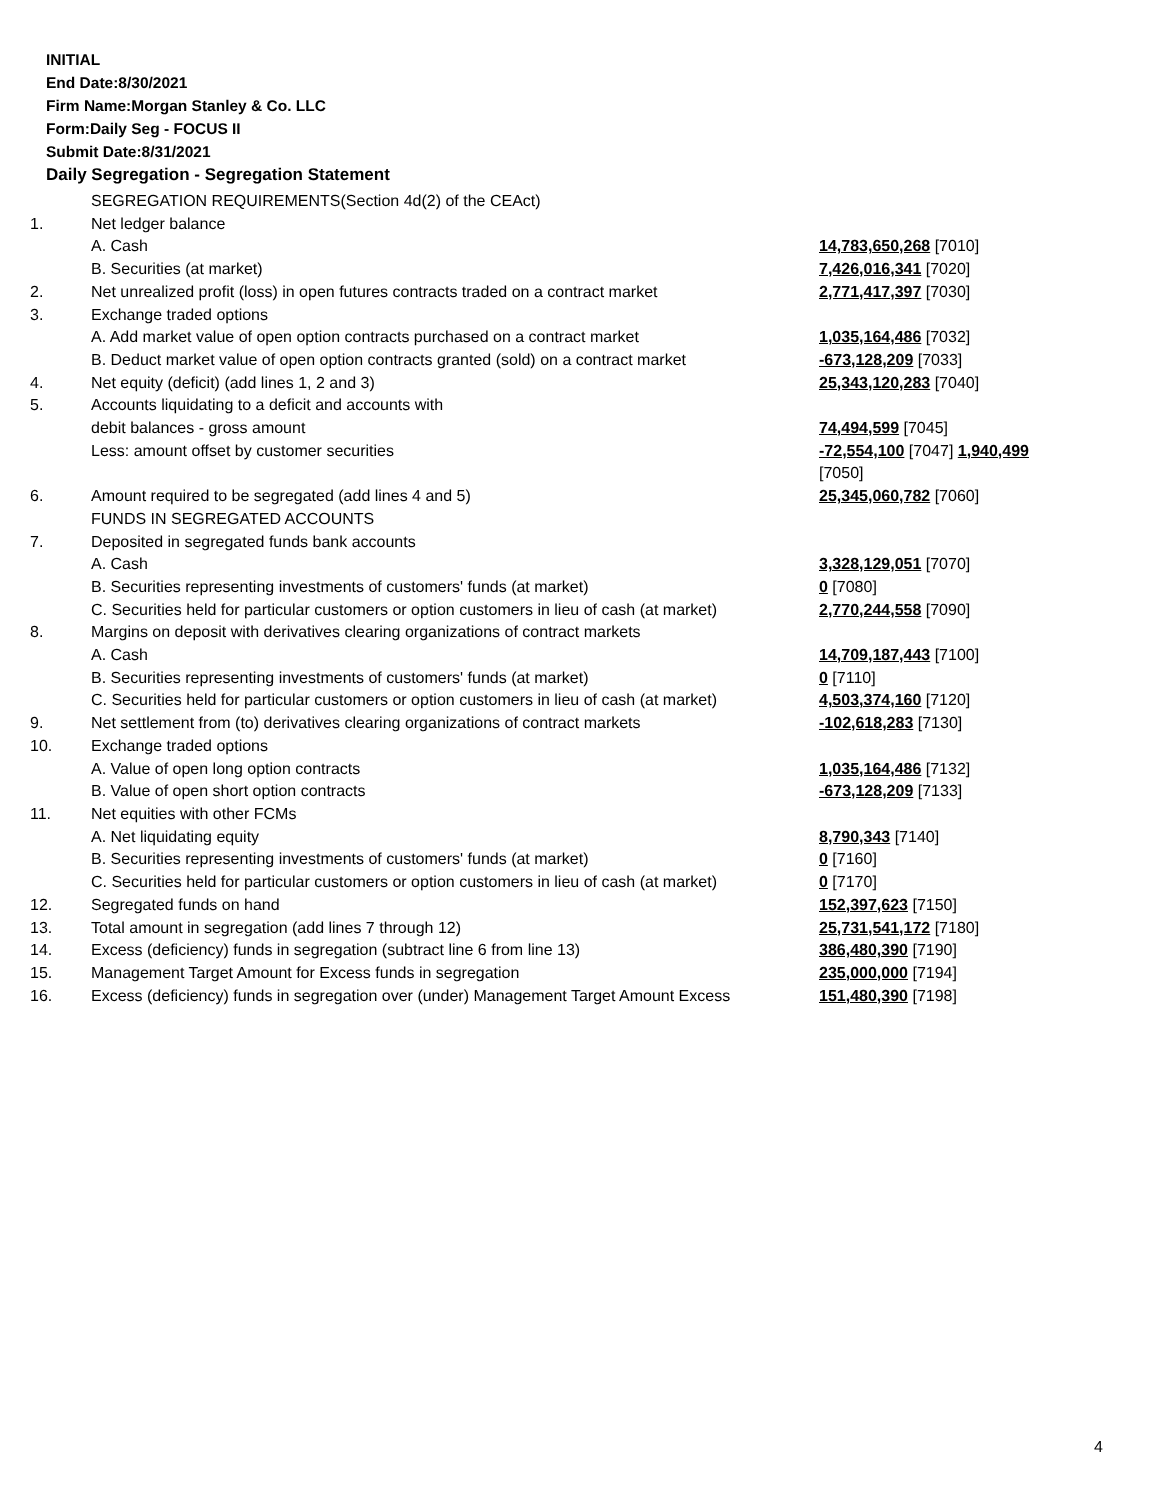INITIAL
End Date:8/30/2021
Firm Name:Morgan Stanley & Co. LLC
Form:Daily Seg - FOCUS II
Submit Date:8/31/2021
Daily Segregation - Segregation Statement
| | SEGREGATION REQUIREMENTS(Section 4d(2) of the CEAct) | |
| 1. | Net ledger balance | |
| | A. Cash | 14,783,650,268 [7010] |
| | B. Securities (at market) | 7,426,016,341 [7020] |
| 2. | Net unrealized profit (loss) in open futures contracts traded on a contract market | 2,771,417,397 [7030] |
| 3. | Exchange traded options | |
| | A. Add market value of open option contracts purchased on a contract market | 1,035,164,486 [7032] |
| | B. Deduct market value of open option contracts granted (sold) on a contract market | -673,128,209 [7033] |
| 4. | Net equity (deficit) (add lines 1, 2 and 3) | 25,343,120,283 [7040] |
| 5. | Accounts liquidating to a deficit and accounts with | |
| | debit balances - gross amount | 74,494,599 [7045] |
| | Less: amount offset by customer securities | -72,554,100 [7047] 1,940,499 [7050] |
| 6. | Amount required to be segregated (add lines 4 and 5) | 25,345,060,782 [7060] |
| | FUNDS IN SEGREGATED ACCOUNTS | |
| 7. | Deposited in segregated funds bank accounts | |
| | A. Cash | 3,328,129,051 [7070] |
| | B. Securities representing investments of customers' funds (at market) | 0 [7080] |
| | C. Securities held for particular customers or option customers in lieu of cash (at market) | 2,770,244,558 [7090] |
| 8. | Margins on deposit with derivatives clearing organizations of contract markets | |
| | A. Cash | 14,709,187,443 [7100] |
| | B. Securities representing investments of customers' funds (at market) | 0 [7110] |
| | C. Securities held for particular customers or option customers in lieu of cash (at market) | 4,503,374,160 [7120] |
| 9. | Net settlement from (to) derivatives clearing organizations of contract markets | -102,618,283 [7130] |
| 10. | Exchange traded options | |
| | A. Value of open long option contracts | 1,035,164,486 [7132] |
| | B. Value of open short option contracts | -673,128,209 [7133] |
| 11. | Net equities with other FCMs | |
| | A. Net liquidating equity | 8,790,343 [7140] |
| | B. Securities representing investments of customers' funds (at market) | 0 [7160] |
| | C. Securities held for particular customers or option customers in lieu of cash (at market) | 0 [7170] |
| 12. | Segregated funds on hand | 152,397,623 [7150] |
| 13. | Total amount in segregation (add lines 7 through 12) | 25,731,541,172 [7180] |
| 14. | Excess (deficiency) funds in segregation (subtract line 6 from line 13) | 386,480,390 [7190] |
| 15. | Management Target Amount for Excess funds in segregation | 235,000,000 [7194] |
| 16. | Excess (deficiency) funds in segregation over (under) Management Target Amount Excess | 151,480,390 [7198] |
4